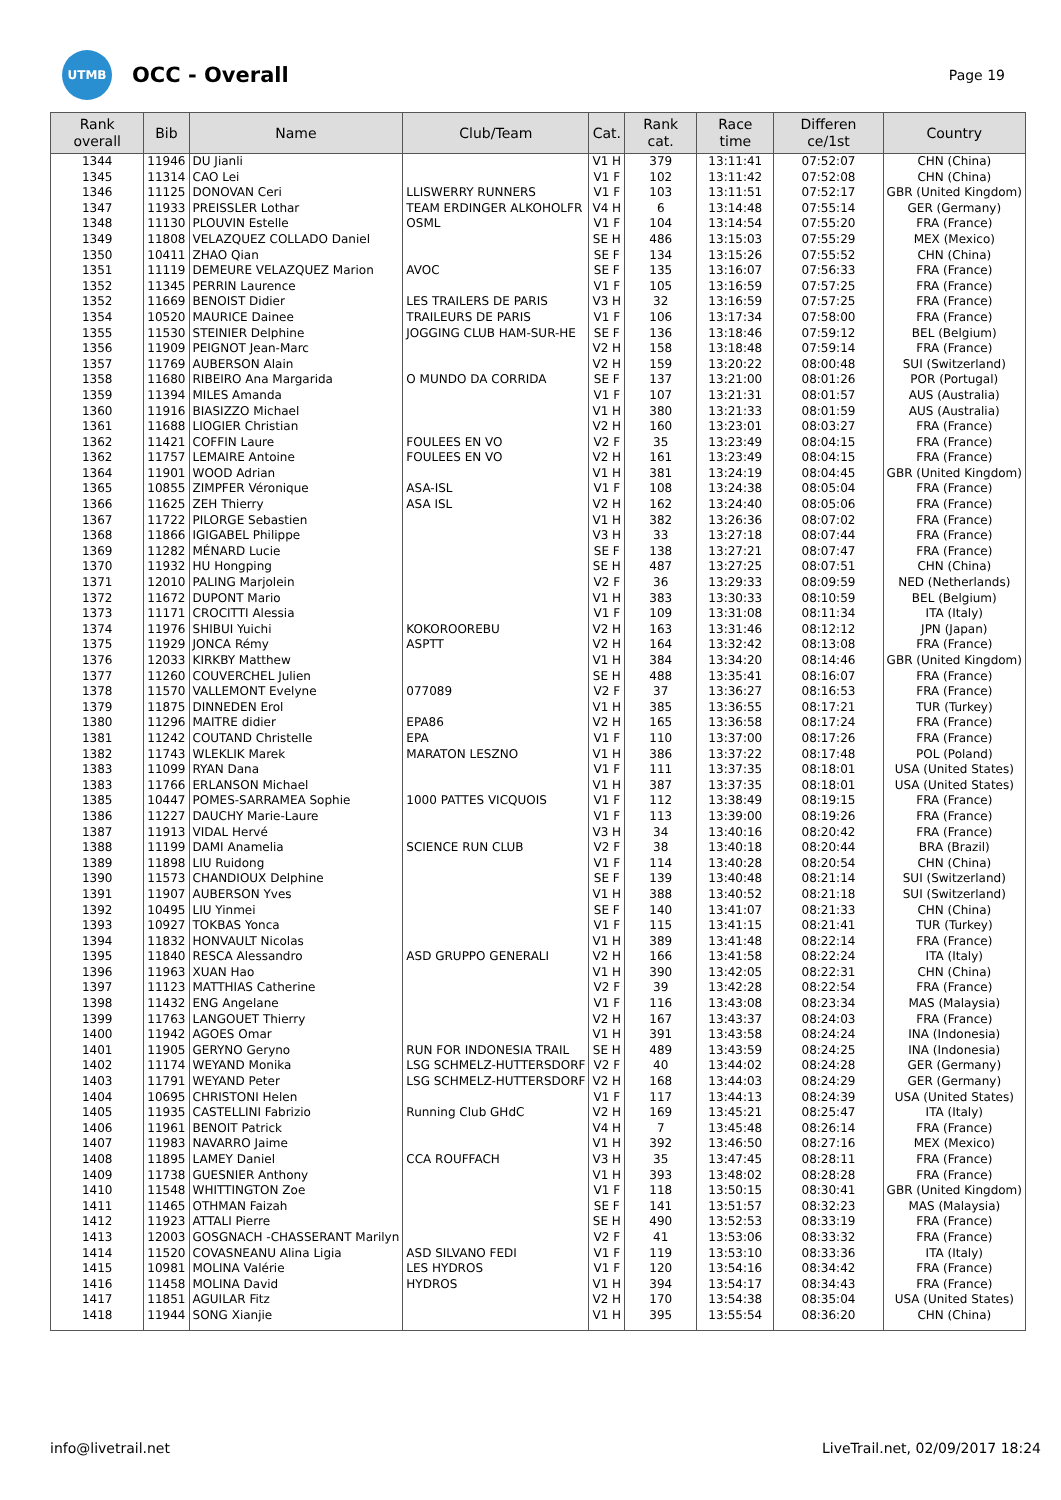UTMB
OCC - Overall
Page 19
| Rank overall | Bib | Name | Club/Team | Cat. | Rank cat. | Race time | Differen ce/1st | Country |
| --- | --- | --- | --- | --- | --- | --- | --- | --- |
| 1344 | 11946 | DU Jianli | | V1 H | 379 | 13:11:41 | 07:52:07 | CHN (China) |
| 1345 | 11314 | CAO Lei | | V1 F | 102 | 13:11:42 | 07:52:08 | CHN (China) |
| 1346 | 11125 | DONOVAN Ceri | LLISWERRY RUNNERS | V1 F | 103 | 13:11:51 | 07:52:17 | GBR (United Kingdom) |
| 1347 | 11933 | PREISSLER Lothar | TEAM ERDINGER ALKOHOLFR | V4 H | 6 | 13:14:48 | 07:55:14 | GER (Germany) |
| 1348 | 11130 | PLOUVIN Estelle | OSML | V1 F | 104 | 13:14:54 | 07:55:20 | FRA (France) |
| 1349 | 11808 | VELAZQUEZ COLLADO Daniel | | SE H | 486 | 13:15:03 | 07:55:29 | MEX (Mexico) |
| 1350 | 10411 | ZHAO Qian | | SE F | 134 | 13:15:26 | 07:55:52 | CHN (China) |
| 1351 | 11119 | DEMEURE VELAZQUEZ Marion | AVOC | SE F | 135 | 13:16:07 | 07:56:33 | FRA (France) |
| 1352 | 11345 | PERRIN Laurence | | V1 F | 105 | 13:16:59 | 07:57:25 | FRA (France) |
| 1352 | 11669 | BENOIST Didier | LES TRAILERS DE PARIS | V3 H | 32 | 13:16:59 | 07:57:25 | FRA (France) |
| 1354 | 10520 | MAURICE Dainee | TRAILEURS DE PARIS | V1 F | 106 | 13:17:34 | 07:58:00 | FRA (France) |
| 1355 | 11530 | STEINIER Delphine | JOGGING CLUB HAM-SUR-HE | SE F | 136 | 13:18:46 | 07:59:12 | BEL (Belgium) |
| 1356 | 11909 | PEIGNOT Jean-Marc | | V2 H | 158 | 13:18:48 | 07:59:14 | FRA (France) |
| 1357 | 11769 | AUBERSON Alain | | V2 H | 159 | 13:20:22 | 08:00:48 | SUI (Switzerland) |
| 1358 | 11680 | RIBEIRO Ana Margarida | O MUNDO DA CORRIDA | SE F | 137 | 13:21:00 | 08:01:26 | POR (Portugal) |
| 1359 | 11394 | MILES Amanda | | V1 F | 107 | 13:21:31 | 08:01:57 | AUS (Australia) |
| 1360 | 11916 | BIASIZZO Michael | | V1 H | 380 | 13:21:33 | 08:01:59 | AUS (Australia) |
| 1361 | 11688 | LIOGIER Christian | | V2 H | 160 | 13:23:01 | 08:03:27 | FRA (France) |
| 1362 | 11421 | COFFIN Laure | FOULEES EN VO | V2 F | 35 | 13:23:49 | 08:04:15 | FRA (France) |
| 1362 | 11757 | LEMAIRE Antoine | FOULEES EN VO | V2 H | 161 | 13:23:49 | 08:04:15 | FRA (France) |
| 1364 | 11901 | WOOD Adrian | | V1 H | 381 | 13:24:19 | 08:04:45 | GBR (United Kingdom) |
| 1365 | 10855 | ZIMPFER Véronique | ASA-ISL | V1 F | 108 | 13:24:38 | 08:05:04 | FRA (France) |
| 1366 | 11625 | ZEH Thierry | ASA ISL | V2 H | 162 | 13:24:40 | 08:05:06 | FRA (France) |
| 1367 | 11722 | PILORGE Sebastien | | V1 H | 382 | 13:26:36 | 08:07:02 | FRA (France) |
| 1368 | 11866 | IGIGABEL Philippe | | V3 H | 33 | 13:27:18 | 08:07:44 | FRA (France) |
| 1369 | 11282 | MÉNARD Lucie | | SE F | 138 | 13:27:21 | 08:07:47 | FRA (France) |
| 1370 | 11932 | HU Hongping | | SE H | 487 | 13:27:25 | 08:07:51 | CHN (China) |
| 1371 | 12010 | PALING Marjolein | | V2 F | 36 | 13:29:33 | 08:09:59 | NED (Netherlands) |
| 1372 | 11672 | DUPONT Mario | | V1 H | 383 | 13:30:33 | 08:10:59 | BEL (Belgium) |
| 1373 | 11171 | CROCITTI Alessia | | V1 F | 109 | 13:31:08 | 08:11:34 | ITA (Italy) |
| 1374 | 11976 | SHIBUI Yuichi | KOKOROOREBU | V2 H | 163 | 13:31:46 | 08:12:12 | JPN (Japan) |
| 1375 | 11929 | JONCA Rémy | ASPTT | V2 H | 164 | 13:32:42 | 08:13:08 | FRA (France) |
| 1376 | 12033 | KIRKBY Matthew | | V1 H | 384 | 13:34:20 | 08:14:46 | GBR (United Kingdom) |
| 1377 | 11260 | COUVERCHEL Julien | | SE H | 488 | 13:35:41 | 08:16:07 | FRA (France) |
| 1378 | 11570 | VALLEMONT Evelyne | 077089 | V2 F | 37 | 13:36:27 | 08:16:53 | FRA (France) |
| 1379 | 11875 | DINNEDEN Erol | | V1 H | 385 | 13:36:55 | 08:17:21 | TUR (Turkey) |
| 1380 | 11296 | MAITRE didier | EPA86 | V2 H | 165 | 13:36:58 | 08:17:24 | FRA (France) |
| 1381 | 11242 | COUTAND Christelle | EPA | V1 F | 110 | 13:37:00 | 08:17:26 | FRA (France) |
| 1382 | 11743 | WLEKLIK Marek | MARATON LESZNO | V1 H | 386 | 13:37:22 | 08:17:48 | POL (Poland) |
| 1383 | 11099 | RYAN Dana | | V1 F | 111 | 13:37:35 | 08:18:01 | USA (United States) |
| 1383 | 11766 | ERLANSON Michael | | V1 H | 387 | 13:37:35 | 08:18:01 | USA (United States) |
| 1385 | 10447 | POMES-SARRAMEA Sophie | 1000 PATTES VICQUOIS | V1 F | 112 | 13:38:49 | 08:19:15 | FRA (France) |
| 1386 | 11227 | DAUCHY Marie-Laure | | V1 F | 113 | 13:39:00 | 08:19:26 | FRA (France) |
| 1387 | 11913 | VIDAL Hervé | | V3 H | 34 | 13:40:16 | 08:20:42 | FRA (France) |
| 1388 | 11199 | DAMI Anamelia | SCIENCE RUN CLUB | V2 F | 38 | 13:40:18 | 08:20:44 | BRA (Brazil) |
| 1389 | 11898 | LIU Ruidong | | V1 F | 114 | 13:40:28 | 08:20:54 | CHN (China) |
| 1390 | 11573 | CHANDIOUX Delphine | | SE F | 139 | 13:40:48 | 08:21:14 | SUI (Switzerland) |
| 1391 | 11907 | AUBERSON Yves | | V1 H | 388 | 13:40:52 | 08:21:18 | SUI (Switzerland) |
| 1392 | 10495 | LIU Yinmei | | SE F | 140 | 13:41:07 | 08:21:33 | CHN (China) |
| 1393 | 10927 | TOKBAS Yonca | | V1 F | 115 | 13:41:15 | 08:21:41 | TUR (Turkey) |
| 1394 | 11832 | HONVAULT Nicolas | | V1 H | 389 | 13:41:48 | 08:22:14 | FRA (France) |
| 1395 | 11840 | RESCA Alessandro | ASD GRUPPO GENERALI | V2 H | 166 | 13:41:58 | 08:22:24 | ITA (Italy) |
| 1396 | 11963 | XUAN Hao | | V1 H | 390 | 13:42:05 | 08:22:31 | CHN (China) |
| 1397 | 11123 | MATTHIAS Catherine | | V2 F | 39 | 13:42:28 | 08:22:54 | FRA (France) |
| 1398 | 11432 | ENG Angelane | | V1 F | 116 | 13:43:08 | 08:23:34 | MAS (Malaysia) |
| 1399 | 11763 | LANGOUET Thierry | | V2 H | 167 | 13:43:37 | 08:24:03 | FRA (France) |
| 1400 | 11942 | AGOES Omar | | V1 H | 391 | 13:43:58 | 08:24:24 | INA (Indonesia) |
| 1401 | 11905 | GERYNO Geryno | RUN FOR INDONESIA TRAIL | SE H | 489 | 13:43:59 | 08:24:25 | INA (Indonesia) |
| 1402 | 11174 | WEYAND Monika | LSG SCHMELZ-HUTTERSDORF | V2 F | 40 | 13:44:02 | 08:24:28 | GER (Germany) |
| 1403 | 11791 | WEYAND Peter | LSG SCHMELZ-HUTTERSDORF | V2 H | 168 | 13:44:03 | 08:24:29 | GER (Germany) |
| 1404 | 10695 | CHRISTONI Helen | | V1 F | 117 | 13:44:13 | 08:24:39 | USA (United States) |
| 1405 | 11935 | CASTELLINI Fabrizio | Running Club GHdC | V2 H | 169 | 13:45:21 | 08:25:47 | ITA (Italy) |
| 1406 | 11961 | BENOIT Patrick | | V4 H | 7 | 13:45:48 | 08:26:14 | FRA (France) |
| 1407 | 11983 | NAVARRO Jaime | | V1 H | 392 | 13:46:50 | 08:27:16 | MEX (Mexico) |
| 1408 | 11895 | LAMEY Daniel | CCA ROUFFACH | V3 H | 35 | 13:47:45 | 08:28:11 | FRA (France) |
| 1409 | 11738 | GUESNIER Anthony | | V1 H | 393 | 13:48:02 | 08:28:28 | FRA (France) |
| 1410 | 11548 | WHITTINGTON Zoe | | V1 F | 118 | 13:50:15 | 08:30:41 | GBR (United Kingdom) |
| 1411 | 11465 | OTHMAN Faizah | | SE F | 141 | 13:51:57 | 08:32:23 | MAS (Malaysia) |
| 1412 | 11923 | ATTALI Pierre | | SE H | 490 | 13:52:53 | 08:33:19 | FRA (France) |
| 1413 | 12003 | GOSGNACH -CHASSERANT Marilyn | | V2 F | 41 | 13:53:06 | 08:33:32 | FRA (France) |
| 1414 | 11520 | COVASNEANU Alina Ligia | ASD SILVANO FEDI | V1 F | 119 | 13:53:10 | 08:33:36 | ITA (Italy) |
| 1415 | 10981 | MOLINA Valérie | LES HYDROS | V1 F | 120 | 13:54:16 | 08:34:42 | FRA (France) |
| 1416 | 11458 | MOLINA David | HYDROS | V1 H | 394 | 13:54:17 | 08:34:43 | FRA (France) |
| 1417 | 11851 | AGUILAR Fitz | | V2 H | 170 | 13:54:38 | 08:35:04 | USA (United States) |
| 1418 | 11944 | SONG Xianjie | | V1 H | 395 | 13:55:54 | 08:36:20 | CHN (China) |
info@livetrail.net LiveTrail.net, 02/09/2017 18:24